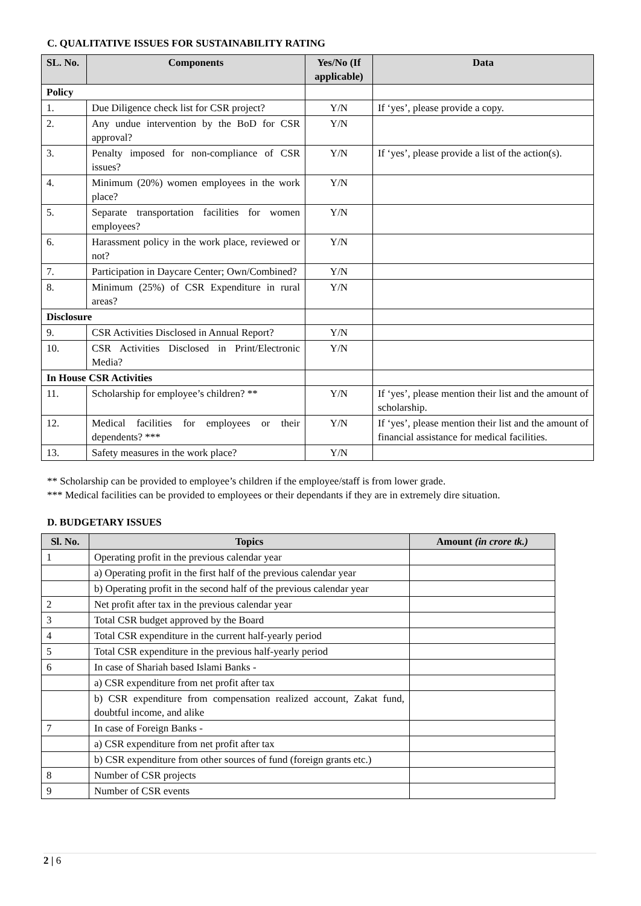C. QUALITATIVE ISSUES FOR SUSTAINABILITY RATING
| SL. No. | Components | Yes/No (If applicable) | Data |
| --- | --- | --- | --- |
| Policy | | | |
| 1. | Due Diligence check list for CSR project? | Y/N | If ‘yes’, please provide a copy. |
| 2. | Any undue intervention by the BoD for CSR approval? | Y/N | |
| 3. | Penalty imposed for non-compliance of CSR issues? | Y/N | If ‘yes’, please provide a list of the action(s). |
| 4. | Minimum (20%) women employees in the work place? | Y/N | |
| 5. | Separate transportation facilities for women employees? | Y/N | |
| 6. | Harassment policy in the work place, reviewed or not? | Y/N | |
| 7. | Participation in Daycare Center; Own/Combined? | Y/N | |
| 8. | Minimum (25%) of CSR Expenditure in rural areas? | Y/N | |
| Disclosure | | | |
| 9. | CSR Activities Disclosed in Annual Report? | Y/N | |
| 10. | CSR Activities Disclosed in Print/Electronic Media? | Y/N | |
| In House CSR Activities | | | |
| 11. | Scholarship for employee’s children? ** | Y/N | If ‘yes’, please mention their list and the amount of scholarship. |
| 12. | Medical facilities for employees or their dependents? *** | Y/N | If ‘yes’, please mention their list and the amount of financial assistance for medical facilities. |
| 13. | Safety measures in the work place? | Y/N | |
** Scholarship can be provided to employee’s children if the employee/staff is from lower grade.
*** Medical facilities can be provided to employees or their dependants if they are in extremely dire situation.
D. BUDGETARY ISSUES
| Sl. No. | Topics | Amount (in crore tk.) |
| --- | --- | --- |
| 1 | Operating profit in the previous calendar year | |
| | a) Operating profit in the first half of the previous calendar year | |
| | b) Operating profit in the second half of the previous calendar year | |
| 2 | Net profit after tax in the previous calendar year | |
| 3 | Total CSR budget approved by the Board | |
| 4 | Total CSR expenditure in the current half-yearly period | |
| 5 | Total CSR expenditure in the previous half-yearly period | |
| 6 | In case of Shariah based Islami Banks - | |
| | a) CSR expenditure from net profit after tax | |
| | b) CSR expenditure from compensation realized account, Zakat fund, doubtful income, and alike | |
| 7 | In case of Foreign Banks - | |
| | a) CSR expenditure from net profit after tax | |
| | b) CSR expenditure from other sources of fund (foreign grants etc.) | |
| 8 | Number of CSR projects | |
| 9 | Number of CSR events | |
2 | 6